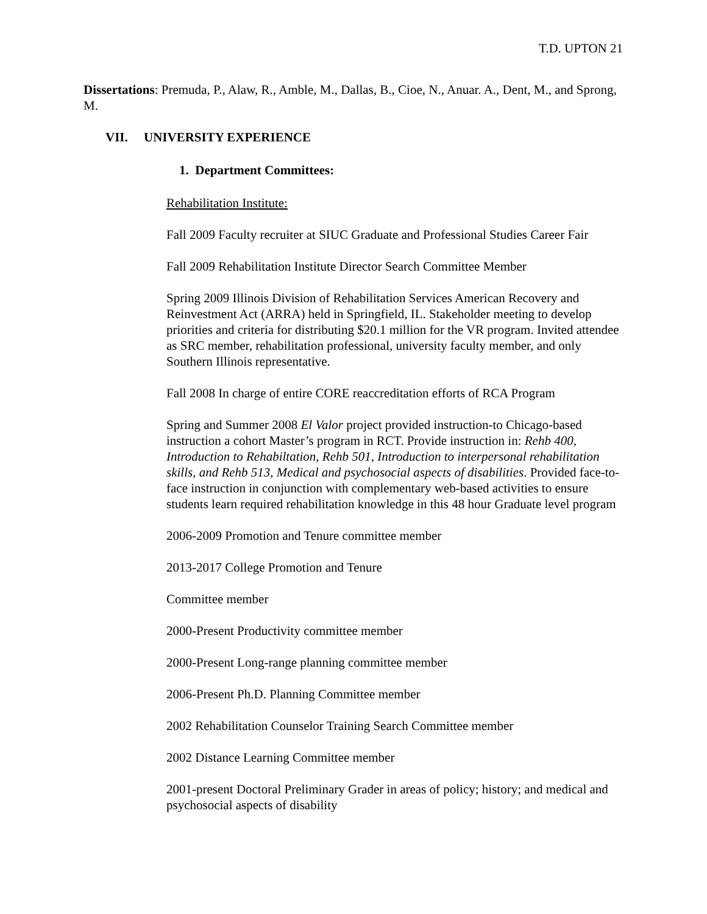T.D. UPTON 21
Dissertations: Premuda, P., Alaw, R., Amble, M., Dallas, B., Cioe, N., Anuar. A., Dent, M., and Sprong, M.
VII. UNIVERSITY EXPERIENCE
1. Department Committees:
Rehabilitation Institute:
Fall 2009 Faculty recruiter at SIUC Graduate and Professional Studies Career Fair
Fall 2009 Rehabilitation Institute Director Search Committee Member
Spring 2009 Illinois Division of Rehabilitation Services American Recovery and Reinvestment Act (ARRA) held in Springfield, IL. Stakeholder meeting to develop priorities and criteria for distributing $20.1 million for the VR program. Invited attendee as SRC member, rehabilitation professional, university faculty member, and only Southern Illinois representative.
Fall 2008 In charge of entire CORE reaccreditation efforts of RCA Program
Spring and Summer 2008 El Valor project provided instruction-to Chicago-based instruction a cohort Master’s program in RCT. Provide instruction in: Rehb 400, Introduction to Rehabiltation, Rehb 501, Introduction to interpersonal rehabilitation skills, and Rehb 513, Medical and psychosocial aspects of disabilities. Provided face-to-face instruction in conjunction with complementary web-based activities to ensure students learn required rehabilitation knowledge in this 48 hour Graduate level program
2006-2009 Promotion and Tenure committee member
2013-2017 College Promotion and Tenure
Committee member
2000-Present Productivity committee member
2000-Present Long-range planning committee member
2006-Present Ph.D. Planning Committee member
2002 Rehabilitation Counselor Training Search Committee member
2002 Distance Learning Committee member
2001-present Doctoral Preliminary Grader in areas of policy; history; and medical and psychosocial aspects of disability